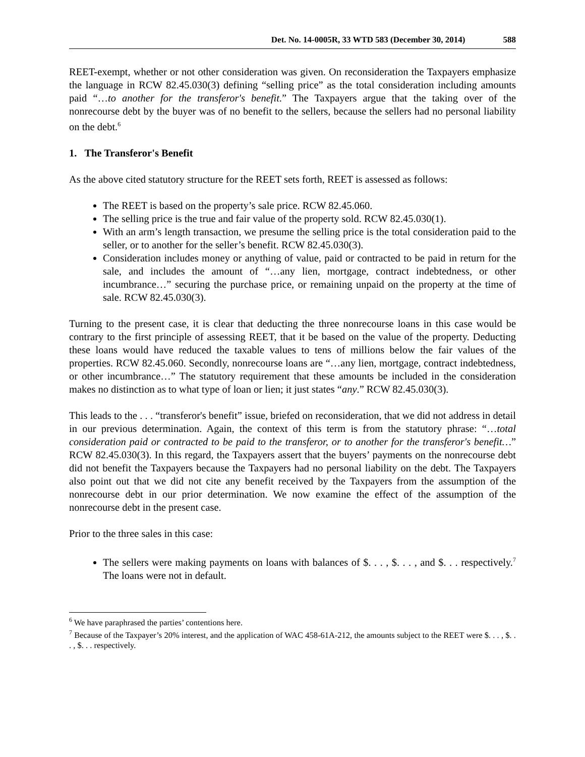Det. No. 14-0005R, 33 WTD 583 (December 30, 2014) 588
REET-exempt, whether or not other consideration was given. On reconsideration the Taxpayers emphasize the language in RCW 82.45.030(3) defining “selling price” as the total consideration including amounts paid “…to another for the transferor's benefit.” The Taxpayers argue that the taking over of the nonrecourse debt by the buyer was of no benefit to the sellers, because the sellers had no personal liability on the debt.<sup>6</sup>
1. The Transferor's Benefit
As the above cited statutory structure for the REET sets forth, REET is assessed as follows:
The REET is based on the property’s sale price. RCW 82.45.060.
The selling price is the true and fair value of the property sold. RCW 82.45.030(1).
With an arm’s length transaction, we presume the selling price is the total consideration paid to the seller, or to another for the seller’s benefit. RCW 82.45.030(3).
Consideration includes money or anything of value, paid or contracted to be paid in return for the sale, and includes the amount of “…any lien, mortgage, contract indebtedness, or other incumbrance…” securing the purchase price, or remaining unpaid on the property at the time of sale. RCW 82.45.030(3).
Turning to the present case, it is clear that deducting the three nonrecourse loans in this case would be contrary to the first principle of assessing REET, that it be based on the value of the property. Deducting these loans would have reduced the taxable values to tens of millions below the fair values of the properties. RCW 82.45.060. Secondly, nonrecourse loans are “…any lien, mortgage, contract indebtedness, or other incumbrance…” The statutory requirement that these amounts be included in the consideration makes no distinction as to what type of loan or lien; it just states “any.” RCW 82.45.030(3).
This leads to the . . . “transferor's benefit” issue, briefed on reconsideration, that we did not address in detail in our previous determination. Again, the context of this term is from the statutory phrase: “…total consideration paid or contracted to be paid to the transferor, or to another for the transferor's benefit…” RCW 82.45.030(3). In this regard, the Taxpayers assert that the buyers’ payments on the nonrecourse debt did not benefit the Taxpayers because the Taxpayers had no personal liability on the debt. The Taxpayers also point out that we did not cite any benefit received by the Taxpayers from the assumption of the nonrecourse debt in our prior determination. We now examine the effect of the assumption of the nonrecourse debt in the present case.
Prior to the three sales in this case:
The sellers were making payments on loans with balances of $. . . , $. . . , and $. . . respectively.<sup>7</sup> The loans were not in default.
<sup>6</sup> We have paraphrased the parties’ contentions here.
<sup>7</sup> Because of the Taxpayer’s 20% interest, and the application of WAC 458-61A-212, the amounts subject to the REET were $. . . , $. . . , $. . . respectively.